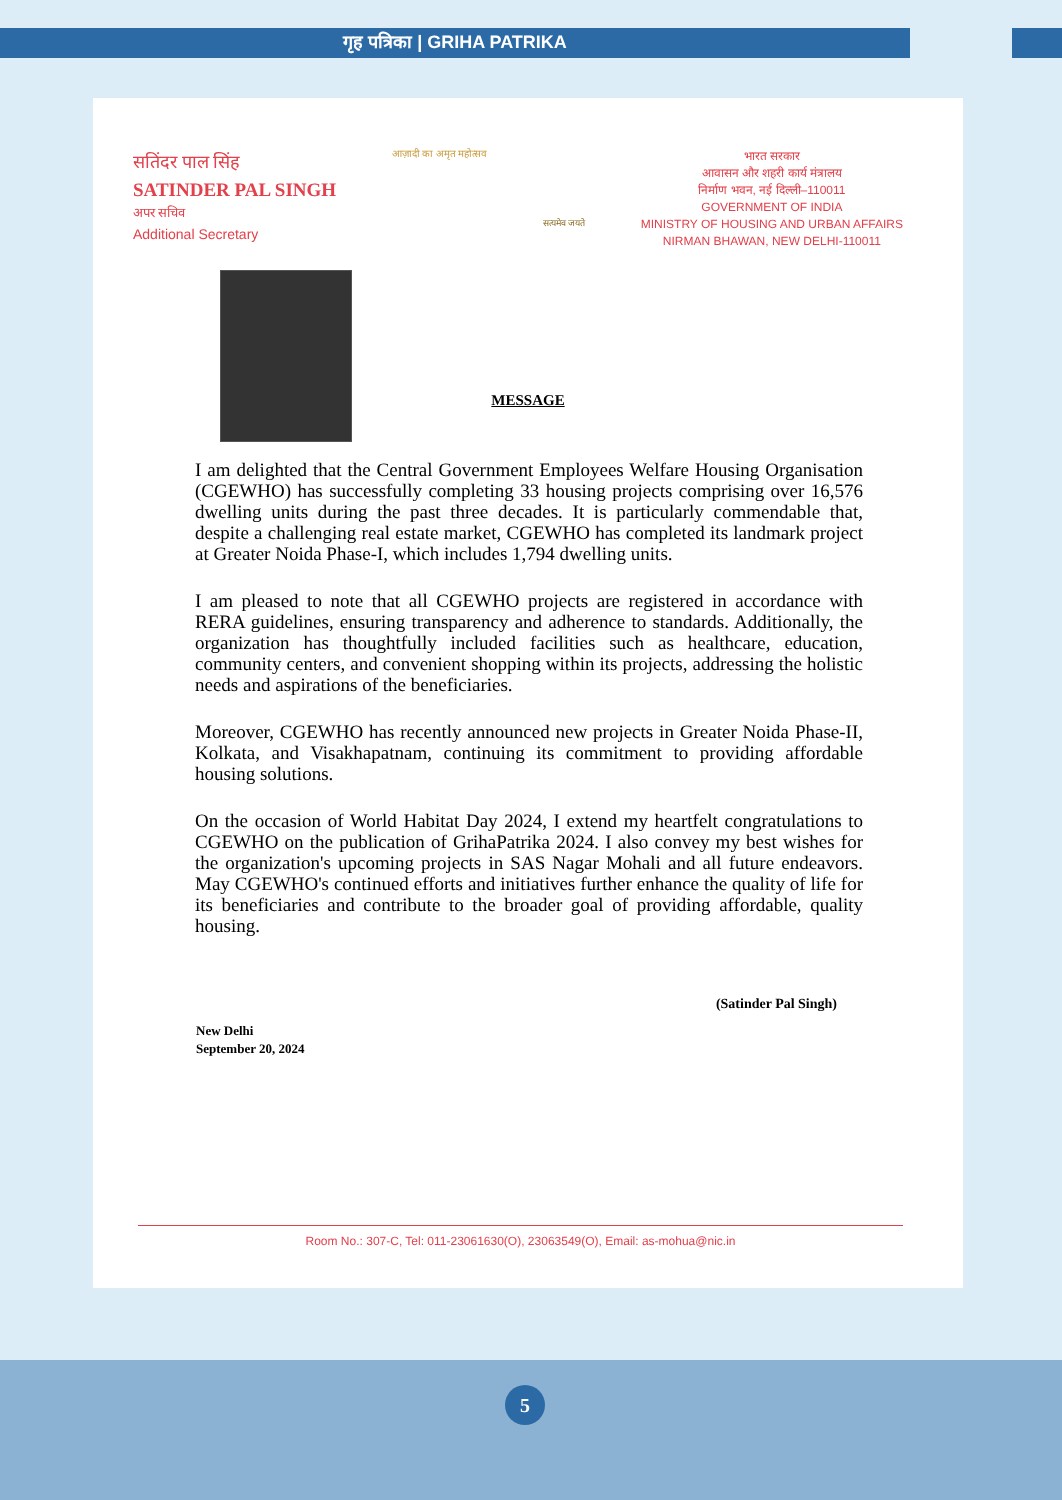गृह पत्रिका | GRIHA PATRIKA
सतिंदर पाल सिंह
SATINDER PAL SINGH
अपर सचिव
Additional Secretary
आज़ादी का अमृत महोत्सव
सत्यमेव जयते
भारत सरकार
आवासन और शहरी कार्य मंत्रालय
निर्माण भवन, नई दिल्ली–110011
GOVERNMENT OF INDIA
MINISTRY OF HOUSING AND URBAN AFFAIRS
NIRMAN BHAWAN, NEW DELHI-110011
MESSAGE
I am delighted that the Central Government Employees Welfare Housing Organisation (CGEWHO) has successfully completing 33 housing projects comprising over 16,576 dwelling units during the past three decades. It is particularly commendable that, despite a challenging real estate market, CGEWHO has completed its landmark project at Greater Noida Phase-I, which includes 1,794 dwelling units.
I am pleased to note that all CGEWHO projects are registered in accordance with RERA guidelines, ensuring transparency and adherence to standards. Additionally, the organization has thoughtfully included facilities such as healthcare, education, community centers, and convenient shopping within its projects, addressing the holistic needs and aspirations of the beneficiaries.
Moreover, CGEWHO has recently announced new projects in Greater Noida Phase-II, Kolkata, and Visakhapatnam, continuing its commitment to providing affordable housing solutions.
On the occasion of World Habitat Day 2024, I extend my heartfelt congratulations to CGEWHO on the publication of GrihaPatrika 2024. I also convey my best wishes for the organization's upcoming projects in SAS Nagar Mohali and all future endeavors. May CGEWHO's continued efforts and initiatives further enhance the quality of life for its beneficiaries and contribute to the broader goal of providing affordable, quality housing.
(Satinder Pal Singh)
New Delhi
September 20, 2024
Room No.: 307-C, Tel: 011-23061630(O), 23063549(O), Email: as-mohua@nic.in
5